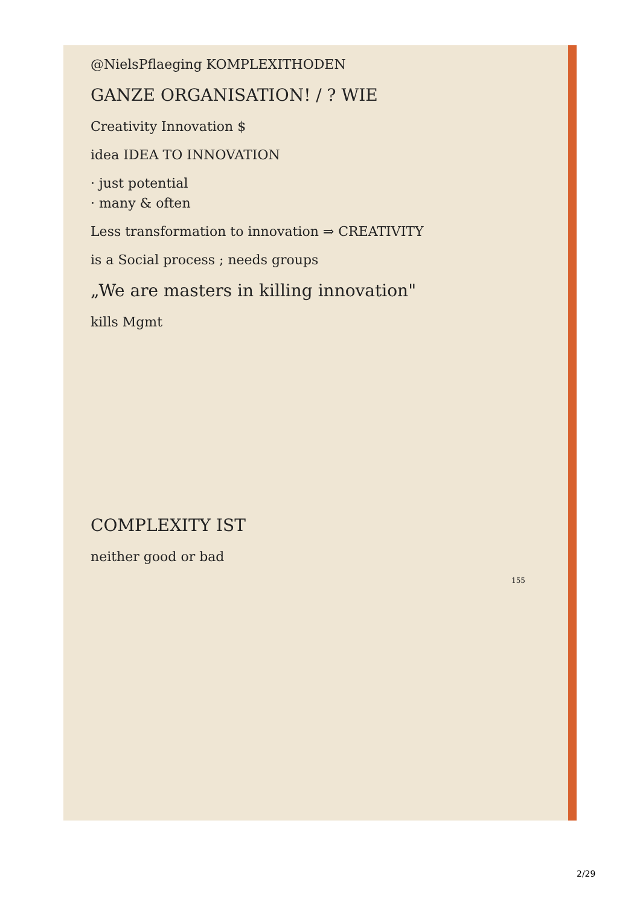@NielsPflaeging KOMPLEXITHODEN
GANZE ORGANISATION! / ? WIE
Creativity Innovation $
idea IDEA TO INNOVATION
· just potential
· many & often
Less transformation to innovation ⇒ CREATIVITY
is a Social process ; needs groups
„We are masters in killing innovation"
kills Mgmt
COMPLEXITY IST
neither good or bad
155
2/29